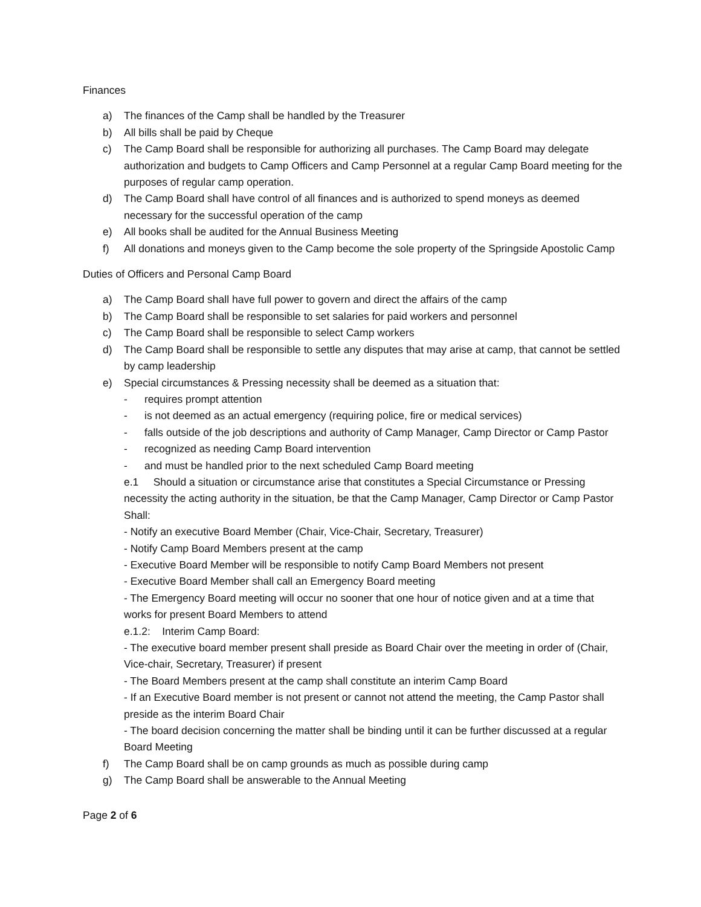Finances
a) The finances of the Camp shall be handled by the Treasurer
b) All bills shall be paid by Cheque
c) The Camp Board shall be responsible for authorizing all purchases. The Camp Board may delegate authorization and budgets to Camp Officers and Camp Personnel at a regular Camp Board meeting for the purposes of regular camp operation.
d) The Camp Board shall have control of all finances and is authorized to spend moneys as deemed necessary for the successful operation of the camp
e) All books shall be audited for the Annual Business Meeting
f) All donations and moneys given to the Camp become the sole property of the Springside Apostolic Camp
Duties of Officers and Personal Camp Board
a) The Camp Board shall have full power to govern and direct the affairs of the camp
b) The Camp Board shall be responsible to set salaries for paid workers and personnel
c) The Camp Board shall be responsible to select Camp workers
d) The Camp Board shall be responsible to settle any disputes that may arise at camp, that cannot be settled by camp leadership
e) Special circumstances & Pressing necessity shall be deemed as a situation that:
- requires prompt attention
- is not deemed as an actual emergency (requiring police, fire or medical services)
- falls outside of the job descriptions and authority of Camp Manager, Camp Director or Camp Pastor
- recognized as needing Camp Board intervention
- and must be handled prior to the next scheduled Camp Board meeting
e.1 Should a situation or circumstance arise that constitutes a Special Circumstance or Pressing necessity the acting authority in the situation, be that the Camp Manager, Camp Director or Camp Pastor Shall:
- Notify an executive Board Member (Chair, Vice-Chair, Secretary, Treasurer)
- Notify Camp Board Members present at the camp
- Executive Board Member will be responsible to notify Camp Board Members not present
- Executive Board Member shall call an Emergency Board meeting
- The Emergency Board meeting will occur no sooner that one hour of notice given and at a time that works for present Board Members to attend
e.1.2: Interim Camp Board:
- The executive board member present shall preside as Board Chair over the meeting in order of (Chair, Vice-chair, Secretary, Treasurer) if present
- The Board Members present at the camp shall constitute an interim Camp Board
- If an Executive Board member is not present or cannot not attend the meeting, the Camp Pastor shall preside as the interim Board Chair
- The board decision concerning the matter shall be binding until it can be further discussed at a regular Board Meeting
f) The Camp Board shall be on camp grounds as much as possible during camp
g) The Camp Board shall be answerable to the Annual Meeting
Page 2 of 6